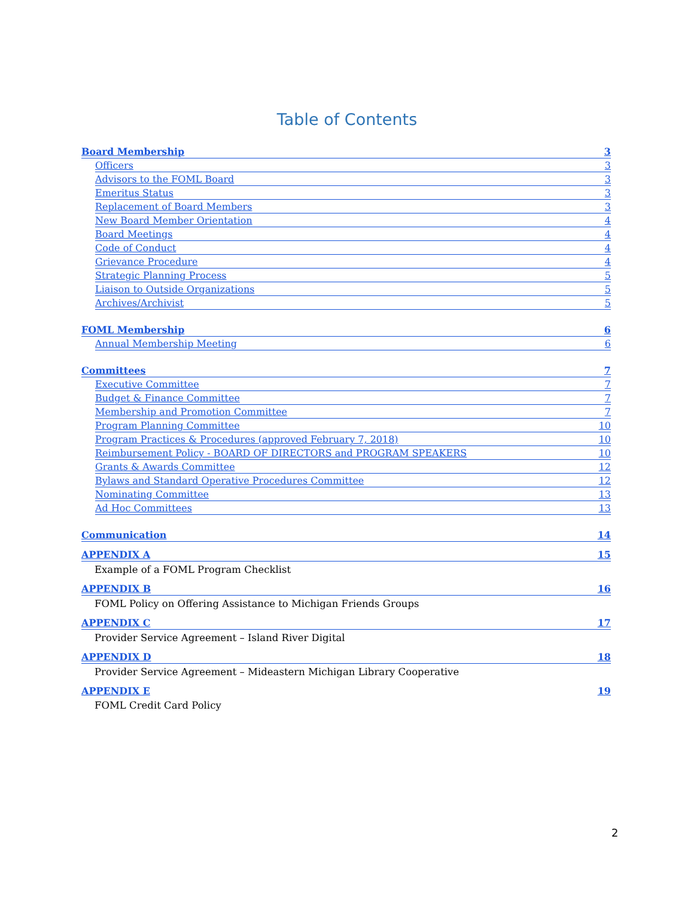Table of Contents
Board Membership 3
Officers 3
Advisors to the FOML Board 3
Emeritus Status 3
Replacement of Board Members 3
New Board Member Orientation 4
Board Meetings 4
Code of Conduct 4
Grievance Procedure 4
Strategic Planning Process 5
Liaison to Outside Organizations 5
Archives/Archivist 5
FOML Membership 6
Annual Membership Meeting 6
Committees 7
Executive Committee 7
Budget & Finance Committee 7
Membership and Promotion Committee 7
Program Planning Committee 10
Program Practices & Procedures (approved February 7, 2018) 10
Reimbursement Policy - BOARD OF DIRECTORS and PROGRAM SPEAKERS 10
Grants & Awards Committee 12
Bylaws and Standard Operative Procedures Committee 12
Nominating Committee 13
Ad Hoc Committees 13
Communication 14
APPENDIX A 15
Example of a FOML Program Checklist
APPENDIX B 16
FOML Policy on Offering Assistance to Michigan Friends Groups
APPENDIX C 17
Provider Service Agreement – Island River Digital
APPENDIX D 18
Provider Service Agreement – Mideastern Michigan Library Cooperative
APPENDIX E 19
FOML Credit Card Policy
2